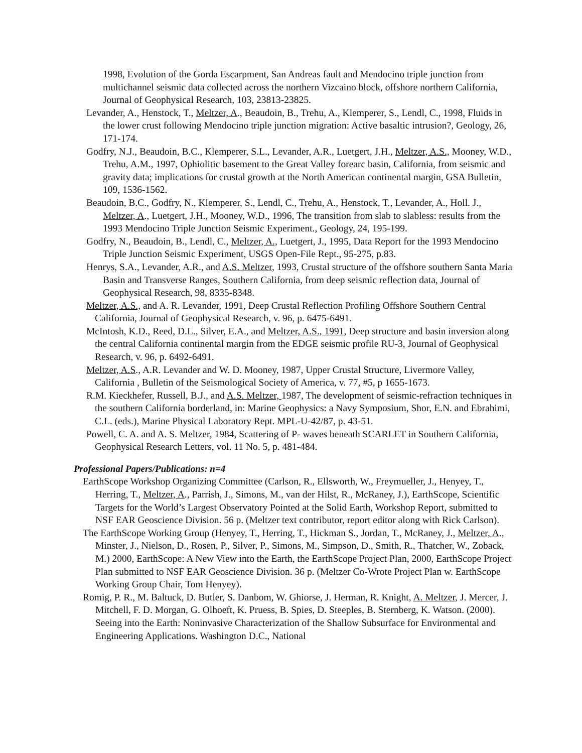1998, Evolution of the Gorda Escarpment, San Andreas fault and Mendocino triple junction from multichannel seismic data collected across the northern Vizcaino block, offshore northern California, Journal of Geophysical Research, 103, 23813-23825.
Levander, A., Henstock, T., Meltzer, A., Beaudoin, B., Trehu, A., Klemperer, S., Lendl, C., 1998, Fluids in the lower crust following Mendocino triple junction migration: Active basaltic intrusion?, Geology, 26, 171-174.
Godfry, N.J., Beaudoin, B.C., Klemperer, S.L., Levander, A.R., Luetgert, J.H., Meltzer, A.S., Mooney, W.D., Trehu, A.M., 1997, Ophiolitic basement to the Great Valley forearc basin, California, from seismic and gravity data; implications for crustal growth at the North American continental margin, GSA Bulletin, 109, 1536-1562.
Beaudoin, B.C., Godfry, N., Klemperer, S., Lendl, C., Trehu, A., Henstock, T., Levander, A., Holl. J., Meltzer, A., Luetgert, J.H., Mooney, W.D., 1996, The transition from slab to slabless: results from the 1993 Mendocino Triple Junction Seismic Experiment., Geology, 24, 195-199.
Godfry, N., Beaudoin, B., Lendl, C., Meltzer, A., Luetgert, J., 1995, Data Report for the 1993 Mendocino Triple Junction Seismic Experiment, USGS Open-File Rept., 95-275, p.83.
Henrys, S.A., Levander, A.R., and A.S. Meltzer, 1993, Crustal structure of the offshore southern Santa Maria Basin and Transverse Ranges, Southern California, from deep seismic reflection data, Journal of Geophysical Research, 98, 8335-8348.
Meltzer, A.S., and A. R. Levander, 1991, Deep Crustal Reflection Profiling Offshore Southern Central California, Journal of Geophysical Research, v. 96, p. 6475-6491.
McIntosh, K.D., Reed, D.L., Silver, E.A., and Meltzer, A.S., 1991, Deep structure and basin inversion along the central California continental margin from the EDGE seismic profile RU-3, Journal of Geophysical Research, v. 96, p. 6492-6491.
Meltzer, A.S., A.R. Levander and W. D. Mooney, 1987, Upper Crustal Structure, Livermore Valley, California , Bulletin of the Seismological Society of America, v. 77, #5, p 1655-1673.
R.M. Kieckhefer, Russell, B.J., and A.S. Meltzer, 1987, The development of seismic-refraction techniques in the southern California borderland, in: Marine Geophysics: a Navy Symposium, Shor, E.N. and Ebrahimi, C.L. (eds.), Marine Physical Laboratory Rept. MPL-U-42/87, p. 43-51.
Powell, C. A. and A. S. Meltzer, 1984, Scattering of P- waves beneath SCARLET in Southern California, Geophysical Research Letters, vol. 11 No. 5, p. 481-484.
Professional Papers/Publications: n=4
EarthScope Workshop Organizing Committee (Carlson, R., Ellsworth, W., Freymueller, J., Henyey, T., Herring, T., Meltzer, A., Parrish, J., Simons, M., van der Hilst, R., McRaney, J.), EarthScope, Scientific Targets for the World’s Largest Observatory Pointed at the Solid Earth, Workshop Report, submitted to NSF EAR Geoscience Division. 56 p. (Meltzer text contributor, report editor along with Rick Carlson).
The EarthScope Working Group (Henyey, T., Herring, T., Hickman S., Jordan, T., McRaney, J., Meltzer, A., Minster, J., Nielson, D., Rosen, P., Silver, P., Simons, M., Simpson, D., Smith, R., Thatcher, W., Zoback, M.) 2000, EarthScope: A New View into the Earth, the EarthScope Project Plan, 2000, EarthScope Project Plan submitted to NSF EAR Geoscience Division. 36 p. (Meltzer Co-Wrote Project Plan w. EarthScope Working Group Chair, Tom Henyey).
Romig, P. R., M. Baltuck, D. Butler, S. Danbom, W. Ghiorse, J. Herman, R. Knight, A. Meltzer, J. Mercer, J. Mitchell, F. D. Morgan, G. Olhoeft, K. Pruess, B. Spies, D. Steeples, B. Sternberg, K. Watson. (2000). Seeing into the Earth: Noninvasive Characterization of the Shallow Subsurface for Environmental and Engineering Applications. Washington D.C., National